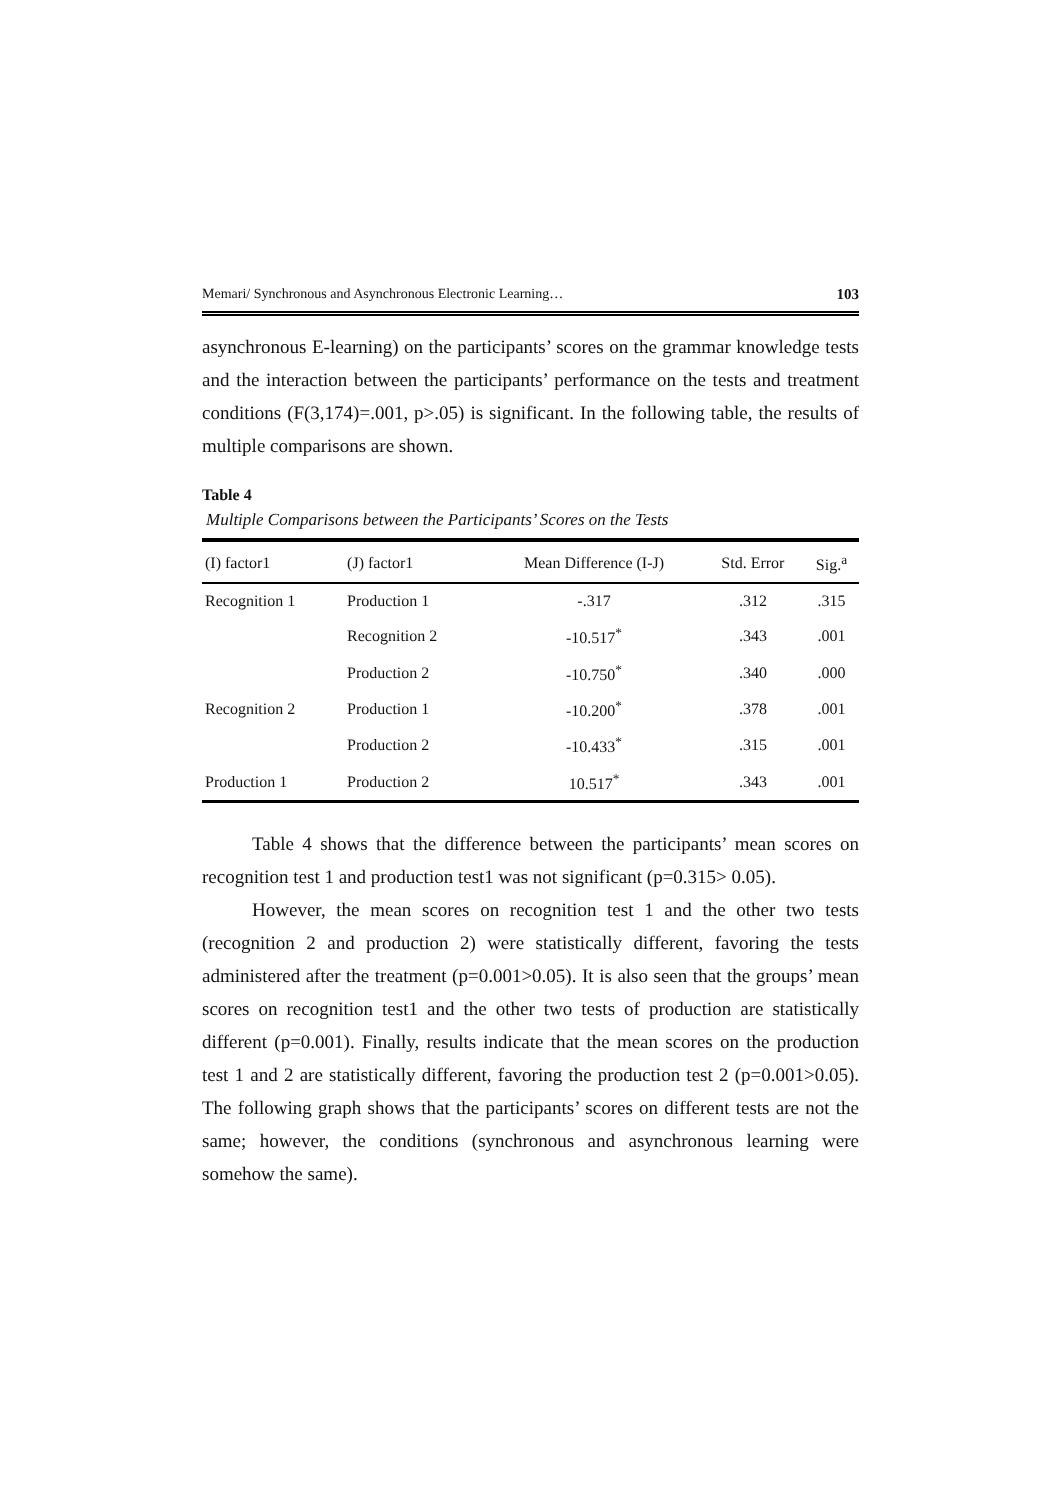Memari/ Synchronous and Asynchronous Electronic Learning… 103
asynchronous E-learning) on the participants’ scores on the grammar knowledge tests and the interaction between the participants’ performance on the tests and treatment conditions (F(3,174)=.001, p>.05) is significant. In the following table, the results of multiple comparisons are shown.
Table 4
Multiple Comparisons between the Participants’ Scores on the Tests
| (I) factor1 | (J) factor1 | Mean Difference (I-J) | Std. Error | Sig.<sup>a</sup> |
| --- | --- | --- | --- | --- |
| Recognition 1 | Production 1 | -.317 | .312 | .315 |
| | Recognition 2 | -10.517<sup>*</sup> | .343 | .001 |
| | Production 2 | -10.750<sup>*</sup> | .340 | .000 |
| Recognition 2 | Production 1 | -10.200<sup>*</sup> | .378 | .001 |
| | Production 2 | -10.433<sup>*</sup> | .315 | .001 |
| Production 1 | Production 2 | 10.517<sup>*</sup> | .343 | .001 |
Table 4 shows that the difference between the participants’ mean scores on recognition test 1 and production test1 was not significant (p=0.315> 0.05).
However, the mean scores on recognition test 1 and the other two tests (recognition 2 and production 2) were statistically different, favoring the tests administered after the treatment (p=0.001>0.05). It is also seen that the groups’ mean scores on recognition test1 and the other two tests of production are statistically different (p=0.001). Finally, results indicate that the mean scores on the production test 1 and 2 are statistically different, favoring the production test 2 (p=0.001>0.05). The following graph shows that the participants’ scores on different tests are not the same; however, the conditions (synchronous and asynchronous learning were somehow the same).